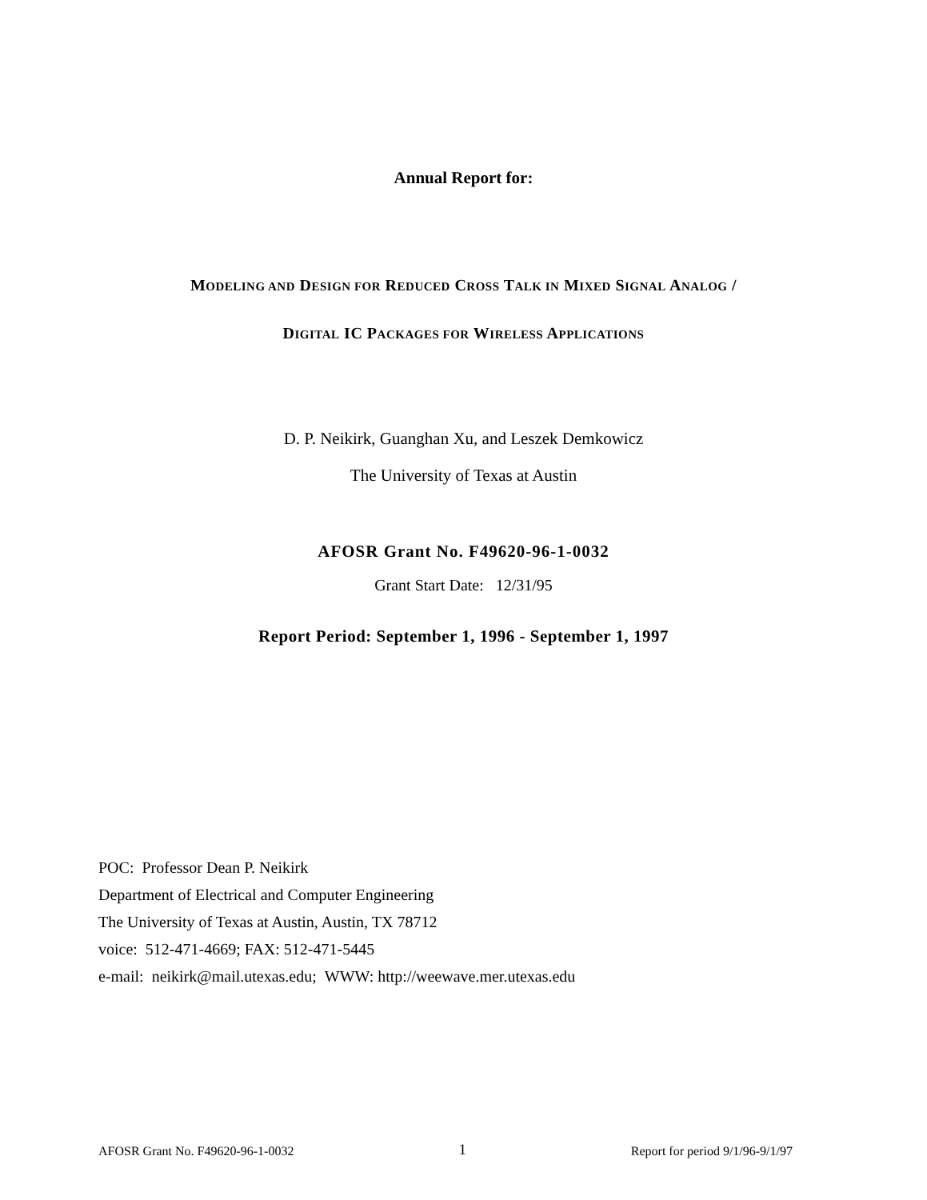Annual Report for:
MODELING AND DESIGN FOR REDUCED CROSS TALK IN MIXED SIGNAL ANALOG /
DIGITAL IC PACKAGES FOR WIRELESS APPLICATIONS
D. P. Neikirk, Guanghan Xu, and Leszek Demkowicz
The University of Texas at Austin
AFOSR Grant No. F49620-96-1-0032
Grant Start Date: 12/31/95
Report Period: September 1, 1996 - September 1, 1997
POC: Professor Dean P. Neikirk
Department of Electrical and Computer Engineering
The University of Texas at Austin, Austin, TX 78712
voice: 512-471-4669; FAX: 512-471-5445
e-mail: neikirk@mail.utexas.edu; WWW: http://weewave.mer.utexas.edu
AFOSR Grant No. F49620-96-1-0032 1 Report for period 9/1/96-9/1/97